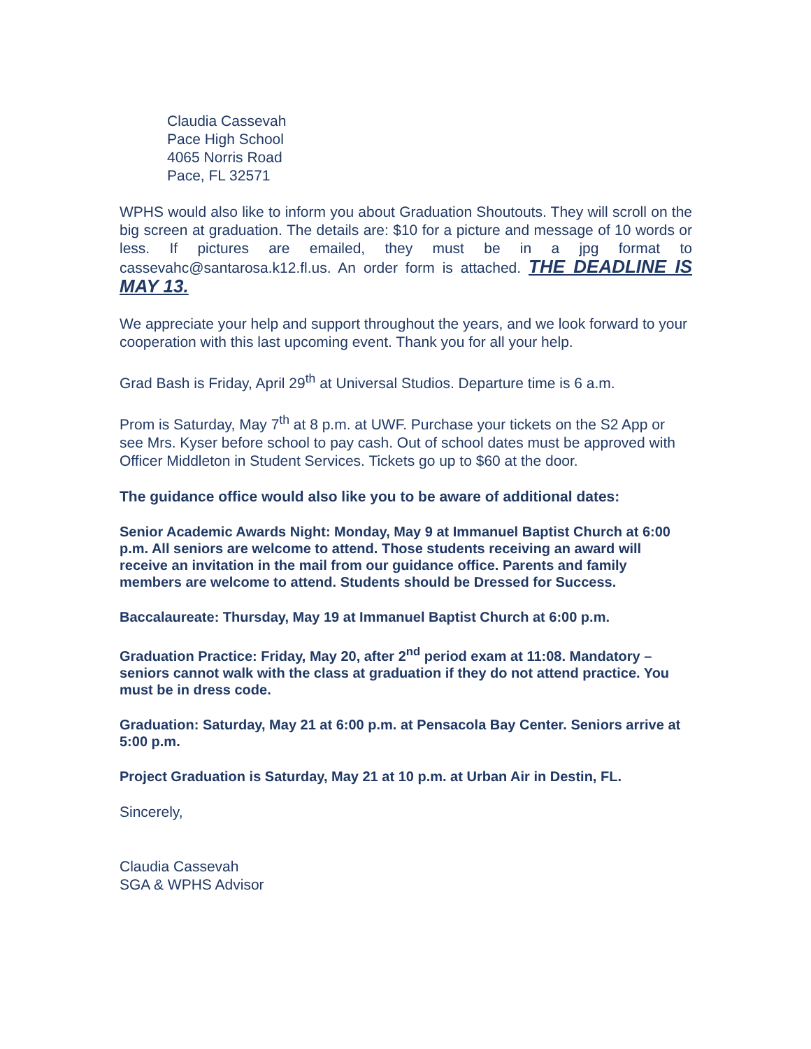Claudia Cassevah
Pace High School
4065 Norris Road
Pace, FL 32571
WPHS would also like to inform you about Graduation Shoutouts. They will scroll on the big screen at graduation. The details are: $10 for a picture and message of 10 words or less. If pictures are emailed, they must be in a jpg format to cassevahc@santarosa.k12.fl.us. An order form is attached. THE DEADLINE IS MAY 13.
We appreciate your help and support throughout the years, and we look forward to your cooperation with this last upcoming event. Thank you for all your help.
Grad Bash is Friday, April 29<sup>th</sup> at Universal Studios. Departure time is 6 a.m.
Prom is Saturday, May 7<sup>th</sup> at 8 p.m. at UWF. Purchase your tickets on the S2 App or see Mrs. Kyser before school to pay cash. Out of school dates must be approved with Officer Middleton in Student Services. Tickets go up to $60 at the door.
The guidance office would also like you to be aware of additional dates:
Senior Academic Awards Night: Monday, May 9 at Immanuel Baptist Church at 6:00 p.m. All seniors are welcome to attend. Those students receiving an award will receive an invitation in the mail from our guidance office. Parents and family members are welcome to attend. Students should be Dressed for Success.
Baccalaureate: Thursday, May 19 at Immanuel Baptist Church at 6:00 p.m.
Graduation Practice: Friday, May 20, after 2<sup>nd</sup> period exam at 11:08. Mandatory – seniors cannot walk with the class at graduation if they do not attend practice. You must be in dress code.
Graduation: Saturday, May 21 at 6:00 p.m. at Pensacola Bay Center. Seniors arrive at 5:00 p.m.
Project Graduation is Saturday, May 21 at 10 p.m. at Urban Air in Destin, FL.
Sincerely,
Claudia Cassevah
SGA & WPHS Advisor